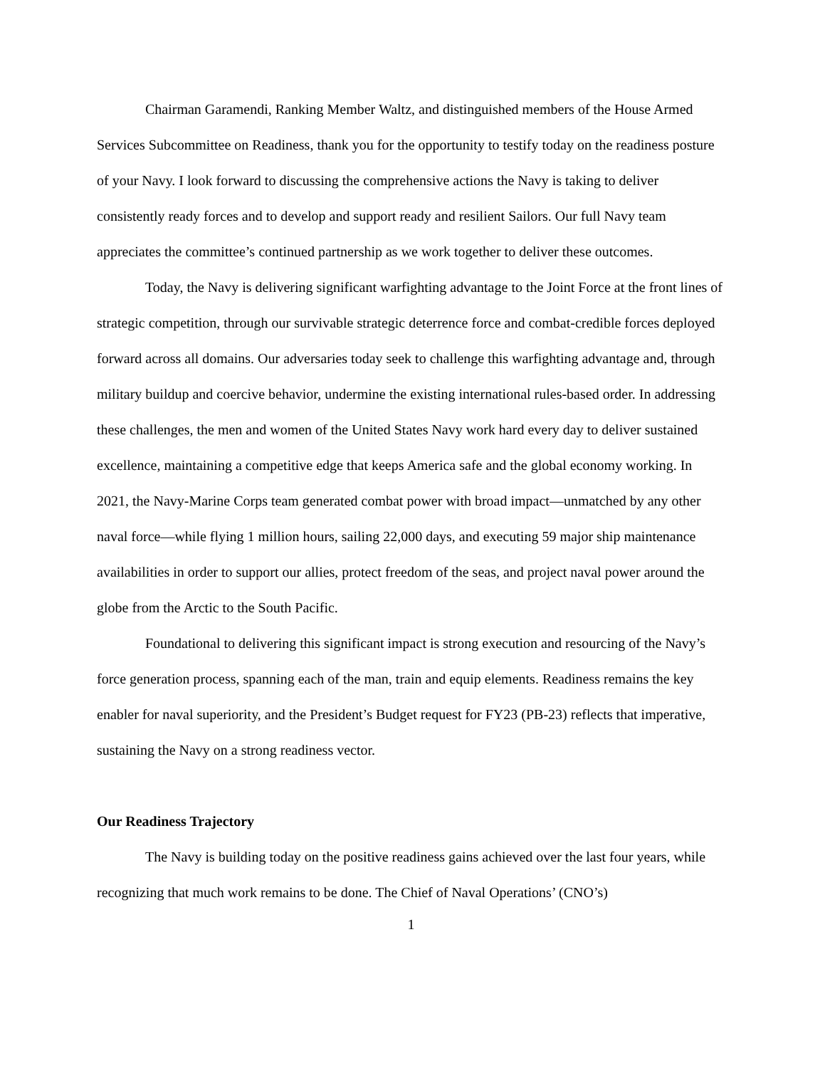Chairman Garamendi, Ranking Member Waltz, and distinguished members of the House Armed Services Subcommittee on Readiness, thank you for the opportunity to testify today on the readiness posture of your Navy. I look forward to discussing the comprehensive actions the Navy is taking to deliver consistently ready forces and to develop and support ready and resilient Sailors. Our full Navy team appreciates the committee’s continued partnership as we work together to deliver these outcomes.
Today, the Navy is delivering significant warfighting advantage to the Joint Force at the front lines of strategic competition, through our survivable strategic deterrence force and combat-credible forces deployed forward across all domains. Our adversaries today seek to challenge this warfighting advantage and, through military buildup and coercive behavior, undermine the existing international rules-based order. In addressing these challenges, the men and women of the United States Navy work hard every day to deliver sustained excellence, maintaining a competitive edge that keeps America safe and the global economy working. In 2021, the Navy-Marine Corps team generated combat power with broad impact—unmatched by any other naval force—while flying 1 million hours, sailing 22,000 days, and executing 59 major ship maintenance availabilities in order to support our allies, protect freedom of the seas, and project naval power around the globe from the Arctic to the South Pacific.
Foundational to delivering this significant impact is strong execution and resourcing of the Navy’s force generation process, spanning each of the man, train and equip elements. Readiness remains the key enabler for naval superiority, and the President’s Budget request for FY23 (PB-23) reflects that imperative, sustaining the Navy on a strong readiness vector.
Our Readiness Trajectory
The Navy is building today on the positive readiness gains achieved over the last four years, while recognizing that much work remains to be done. The Chief of Naval Operations’ (CNO’s)
1